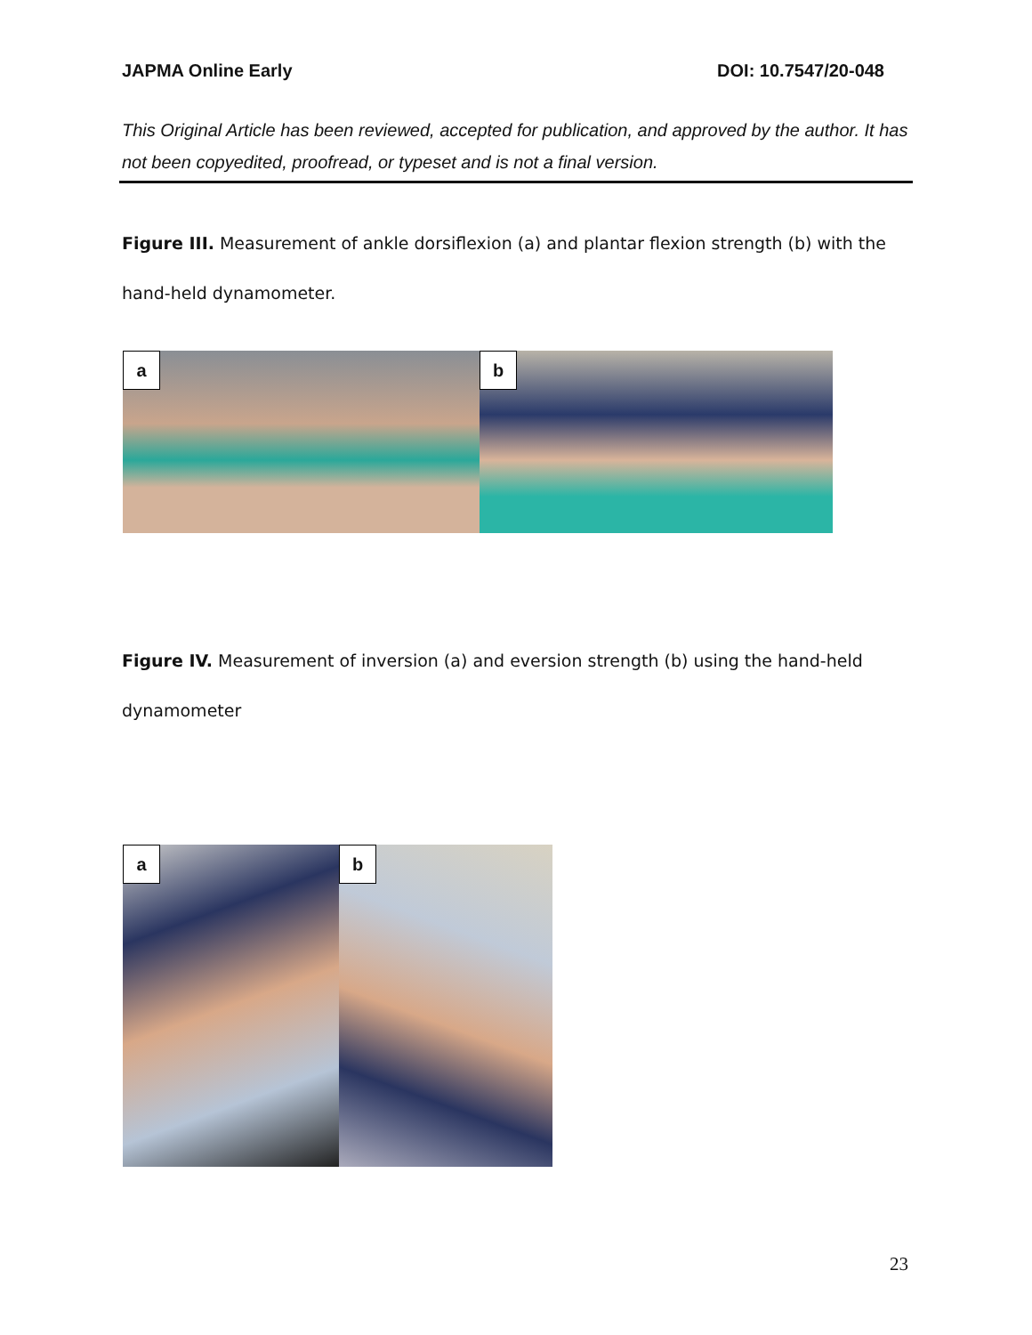JAPMA Online Early DOI: 10.7547/20-048
This Original Article has been reviewed, accepted for publication, and approved by the author. It has not been copyedited, proofread, or typeset and is not a final version.
Figure III. Measurement of ankle dorsiflexion (a) and plantar flexion strength (b) with the hand-held dynamometer.
a
b
Figure IV. Measurement of inversion (a) and eversion strength (b) using the hand-held dynamometer
a
b
23